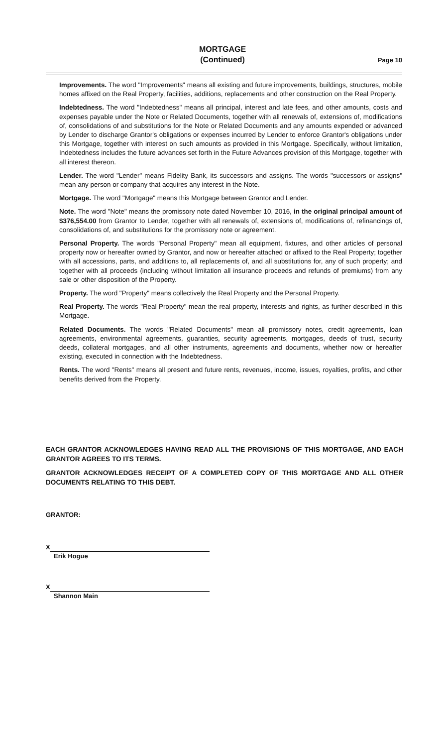MORTGAGE
(Continued)
Page 10
Improvements. The word "Improvements" means all existing and future improvements, buildings, structures, mobile homes affixed on the Real Property, facilities, additions, replacements and other construction on the Real Property.
Indebtedness. The word "Indebtedness" means all principal, interest and late fees, and other amounts, costs and expenses payable under the Note or Related Documents, together with all renewals of, extensions of, modifications of, consolidations of and substitutions for the Note or Related Documents and any amounts expended or advanced by Lender to discharge Grantor's obligations or expenses incurred by Lender to enforce Grantor's obligations under this Mortgage, together with interest on such amounts as provided in this Mortgage. Specifically, without limitation, Indebtedness includes the future advances set forth in the Future Advances provision of this Mortgage, together with all interest thereon.
Lender. The word "Lender" means Fidelity Bank, its successors and assigns. The words "successors or assigns" mean any person or company that acquires any interest in the Note.
Mortgage. The word "Mortgage" means this Mortgage between Grantor and Lender.
Note. The word "Note" means the promissory note dated November 10, 2016, in the original principal amount of $376,554.00 from Grantor to Lender, together with all renewals of, extensions of, modifications of, refinancings of, consolidations of, and substitutions for the promissory note or agreement.
Personal Property. The words "Personal Property" mean all equipment, fixtures, and other articles of personal property now or hereafter owned by Grantor, and now or hereafter attached or affixed to the Real Property; together with all accessions, parts, and additions to, all replacements of, and all substitutions for, any of such property; and together with all proceeds (including without limitation all insurance proceeds and refunds of premiums) from any sale or other disposition of the Property.
Property. The word "Property" means collectively the Real Property and the Personal Property.
Real Property. The words "Real Property" mean the real property, interests and rights, as further described in this Mortgage.
Related Documents. The words "Related Documents" mean all promissory notes, credit agreements, loan agreements, environmental agreements, guaranties, security agreements, mortgages, deeds of trust, security deeds, collateral mortgages, and all other instruments, agreements and documents, whether now or hereafter existing, executed in connection with the Indebtedness.
Rents. The word "Rents" means all present and future rents, revenues, income, issues, royalties, profits, and other benefits derived from the Property.
EACH GRANTOR ACKNOWLEDGES HAVING READ ALL THE PROVISIONS OF THIS MORTGAGE, AND EACH GRANTOR AGREES TO ITS TERMS.
GRANTOR ACKNOWLEDGES RECEIPT OF A COMPLETED COPY OF THIS MORTGAGE AND ALL OTHER DOCUMENTS RELATING TO THIS DEBT.
GRANTOR:
X
Erik Hogue
X
Shannon Main